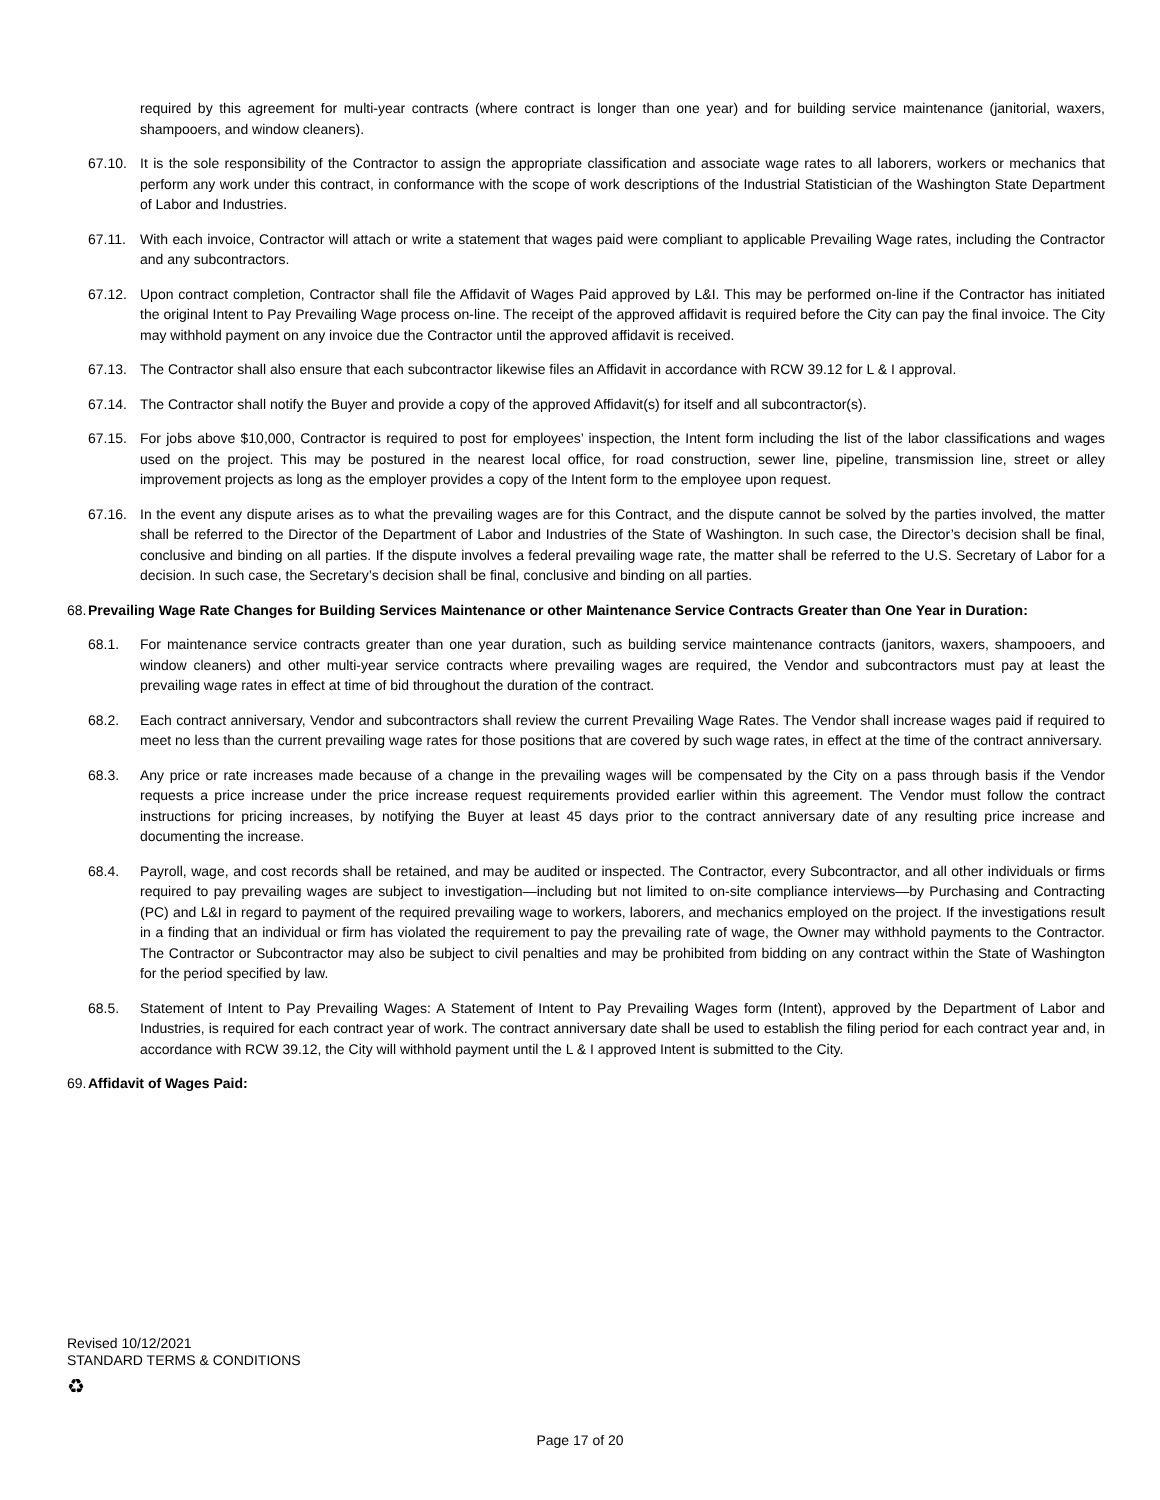required by this agreement for multi-year contracts (where contract is longer than one year) and for building service maintenance (janitorial, waxers, shampooers, and window cleaners).
67.10. It is the sole responsibility of the Contractor to assign the appropriate classification and associate wage rates to all laborers, workers or mechanics that perform any work under this contract, in conformance with the scope of work descriptions of the Industrial Statistician of the Washington State Department of Labor and Industries.
67.11. With each invoice, Contractor will attach or write a statement that wages paid were compliant to applicable Prevailing Wage rates, including the Contractor and any subcontractors.
67.12. Upon contract completion, Contractor shall file the Affidavit of Wages Paid approved by L&I. This may be performed on-line if the Contractor has initiated the original Intent to Pay Prevailing Wage process on-line. The receipt of the approved affidavit is required before the City can pay the final invoice. The City may withhold payment on any invoice due the Contractor until the approved affidavit is received.
67.13. The Contractor shall also ensure that each subcontractor likewise files an Affidavit in accordance with RCW 39.12 for L & I approval.
67.14. The Contractor shall notify the Buyer and provide a copy of the approved Affidavit(s) for itself and all subcontractor(s).
67.15. For jobs above $10,000, Contractor is required to post for employees’ inspection, the Intent form including the list of the labor classifications and wages used on the project. This may be postured in the nearest local office, for road construction, sewer line, pipeline, transmission line, street or alley improvement projects as long as the employer provides a copy of the Intent form to the employee upon request.
67.16. In the event any dispute arises as to what the prevailing wages are for this Contract, and the dispute cannot be solved by the parties involved, the matter shall be referred to the Director of the Department of Labor and Industries of the State of Washington. In such case, the Director’s decision shall be final, conclusive and binding on all parties. If the dispute involves a federal prevailing wage rate, the matter shall be referred to the U.S. Secretary of Labor for a decision. In such case, the Secretary’s decision shall be final, conclusive and binding on all parties.
68.
Prevailing Wage Rate Changes for Building Services Maintenance or other Maintenance Service Contracts Greater than One Year in Duration:
68.1. For maintenance service contracts greater than one year duration, such as building service maintenance contracts (janitors, waxers, shampooers, and window cleaners) and other multi-year service contracts where prevailing wages are required, the Vendor and subcontractors must pay at least the prevailing wage rates in effect at time of bid throughout the duration of the contract.
68.2. Each contract anniversary, Vendor and subcontractors shall review the current Prevailing Wage Rates. The Vendor shall increase wages paid if required to meet no less than the current prevailing wage rates for those positions that are covered by such wage rates, in effect at the time of the contract anniversary.
68.3. Any price or rate increases made because of a change in the prevailing wages will be compensated by the City on a pass through basis if the Vendor requests a price increase under the price increase request requirements provided earlier within this agreement. The Vendor must follow the contract instructions for pricing increases, by notifying the Buyer at least 45 days prior to the contract anniversary date of any resulting price increase and documenting the increase.
68.4. Payroll, wage, and cost records shall be retained, and may be audited or inspected. The Contractor, every Subcontractor, and all other individuals or firms required to pay prevailing wages are subject to investigation—including but not limited to on-site compliance interviews—by Purchasing and Contracting (PC) and L&I in regard to payment of the required prevailing wage to workers, laborers, and mechanics employed on the project. If the investigations result in a finding that an individual or firm has violated the requirement to pay the prevailing rate of wage, the Owner may withhold payments to the Contractor. The Contractor or Subcontractor may also be subject to civil penalties and may be prohibited from bidding on any contract within the State of Washington for the period specified by law.
68.5. Statement of Intent to Pay Prevailing Wages: A Statement of Intent to Pay Prevailing Wages form (Intent), approved by the Department of Labor and Industries, is required for each contract year of work. The contract anniversary date shall be used to establish the filing period for each contract year and, in accordance with RCW 39.12, the City will withhold payment until the L & I approved Intent is submitted to the City.
69.
Affidavit of Wages Paid:
Revised 10/12/2021
STANDARD TERMS & CONDITIONS
♻
Page 17 of 20